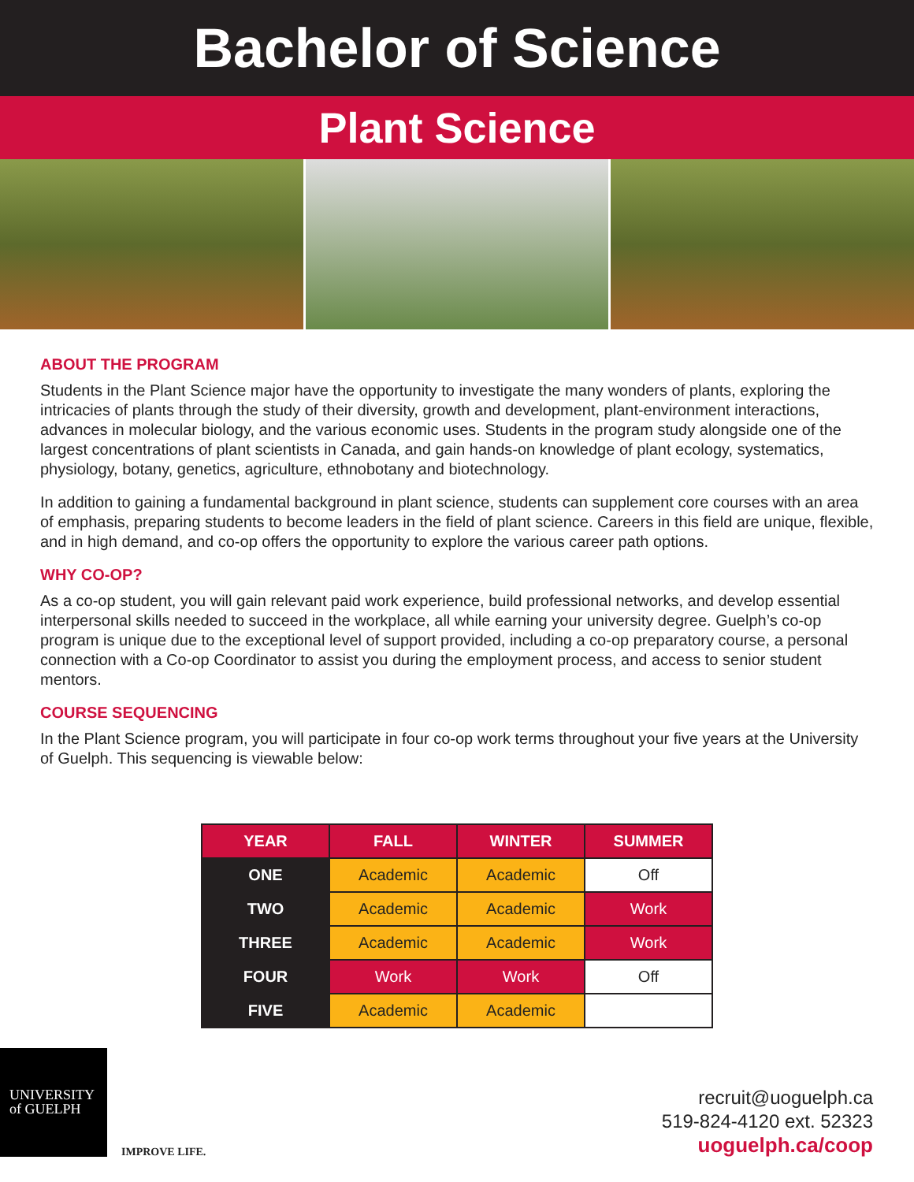Bachelor of Science
Plant Science
ABOUT THE PROGRAM
Students in the Plant Science major have the opportunity to investigate the many wonders of plants, exploring the intricacies of plants through the study of their diversity, growth and development, plant-environment interactions, advances in molecular biology, and the various economic uses. Students in the program study alongside one of the largest concentrations of plant scientists in Canada, and gain hands-on knowledge of plant ecology, systematics, physiology, botany, genetics, agriculture, ethnobotany and biotechnology.
In addition to gaining a fundamental background in plant science, students can supplement core courses with an area of emphasis, preparing students to become leaders in the field of plant science. Careers in this field are unique, flexible, and in high demand, and co-op offers the opportunity to explore the various career path options.
WHY CO-OP?
As a co-op student, you will gain relevant paid work experience, build professional networks, and develop essential interpersonal skills needed to succeed in the workplace, all while earning your university degree. Guelph’s co-op program is unique due to the exceptional level of support provided, including a co-op preparatory course, a personal connection with a Co-op Coordinator to assist you during the employment process, and access to senior student mentors.
COURSE SEQUENCING
In the Plant Science program, you will participate in four co-op work terms throughout your five years at the University of Guelph. This sequencing is viewable below:
| YEAR | FALL | WINTER | SUMMER |
| --- | --- | --- | --- |
| ONE | Academic | Academic | Off |
| TWO | Academic | Academic | Work |
| THREE | Academic | Academic | Work |
| FOUR | Work | Work | Off |
| FIVE | Academic | Academic | |
UNIVERSITY
of GUELPH
IMPROVE LIFE.
recruit@uoguelph.ca
519-824-4120 ext. 52323
uoguelph.ca/coop